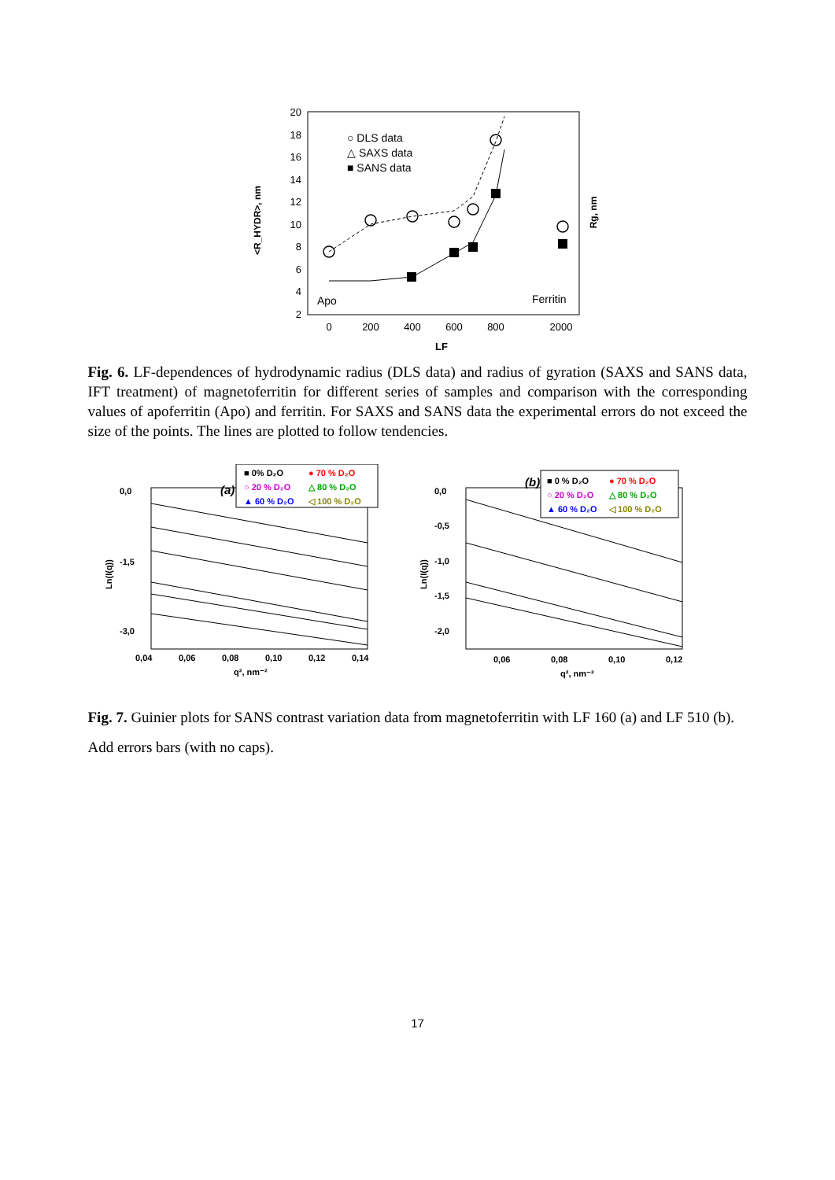20
18
16
14
12
10
8
6
4
2
0
200
400
600
800
2000
LF
<R_HYDR>, nm
Rg, nm
○ DLS data
△ SAXS data
■ SANS data
Apo
Ferritin
Fig. 6. LF-dependences of hydrodynamic radius (DLS data) and radius of gyration (SAXS and SANS data, IFT treatment) of magnetoferritin for different series of samples and comparison with the corresponding values of apoferritin (Apo) and ferritin. For SAXS and SANS data the experimental errors do not exceed the size of the points. The lines are plotted to follow tendencies.
(a)
0,0
-1,5
-3,0
0,04
0,06
0,08
0,10
0,12
0,14
q², nm⁻²
Ln(I(q))
■ 0% D₂O
● 70 % D₂O
○ 20 % D₂O
△ 80 % D₂O
▲ 60 % D₂O
◁ 100 % D₂O
(b)
0,0
-0,5
-1,0
-1,5
-2,0
0,06
0,08
0,10
0,12
q², nm⁻²
Ln(I(q))
■ 0 % D₂O
● 70 % D₂O
○ 20 % D₂O
△ 80 % D₂O
▲ 60 % D₂O
◁ 100 % D₂O
Fig. 7. Guinier plots for SANS contrast variation data from magnetoferritin with LF 160 (a) and LF 510 (b).
Add errors bars (with no caps).
17